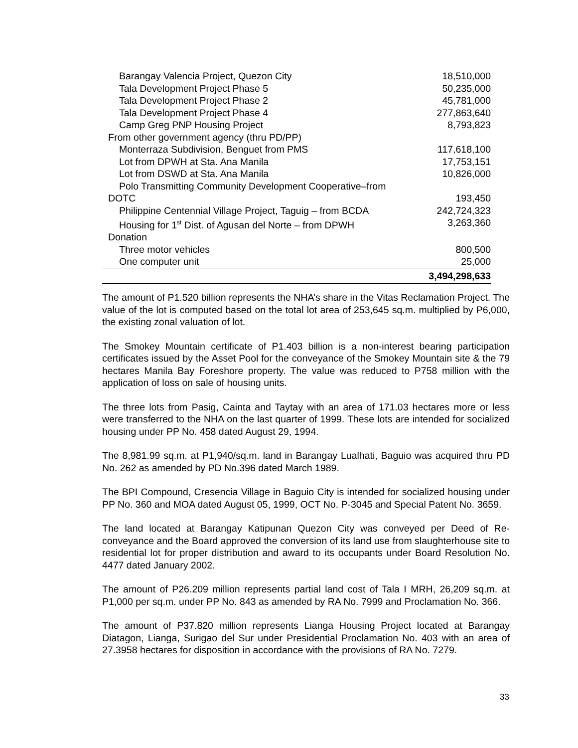| Barangay Valencia Project, Quezon City | 18,510,000 |
| Tala Development Project Phase 5 | 50,235,000 |
| Tala Development Project Phase 2 | 45,781,000 |
| Tala Development Project Phase 4 | 277,863,640 |
| Camp Greg PNP Housing Project | 8,793,823 |
| From other government agency (thru PD/PP) | |
| Monterraza Subdivision, Benguet from PMS | 117,618,100 |
| Lot from DPWH at Sta. Ana Manila | 17,753,151 |
| Lot from DSWD at Sta. Ana Manila | 10,826,000 |
| Polo Transmitting Community Development Cooperative–from | |
| DOTC | 193,450 |
| Philippine Centennial Village Project, Taguig – from BCDA | 242,724,323 |
| Housing for 1<sup>st</sup> Dist. of Agusan del Norte – from DPWH | 3,263,360 |
| Donation | |
| Three motor vehicles | 800,500 |
| One computer unit | 25,000 |
| | 3,494,298,633 |
The amount of P1.520 billion represents the NHA’s share in the Vitas Reclamation Project. The value of the lot is computed based on the total lot area of 253,645 sq.m. multiplied by P6,000, the existing zonal valuation of lot.
The Smokey Mountain certificate of P1.403 billion is a non-interest bearing participation certificates issued by the Asset Pool for the conveyance of the Smokey Mountain site & the 79 hectares Manila Bay Foreshore property. The value was reduced to P758 million with the application of loss on sale of housing units.
The three lots from Pasig, Cainta and Taytay with an area of 171.03 hectares more or less were transferred to the NHA on the last quarter of 1999. These lots are intended for socialized housing under PP No. 458 dated August 29, 1994.
The 8,981.99 sq.m. at P1,940/sq.m. land in Barangay Lualhati, Baguio was acquired thru PD No. 262 as amended by PD No.396 dated March 1989.
The BPI Compound, Cresencia Village in Baguio City is intended for socialized housing under PP No. 360 and MOA dated August 05, 1999, OCT No. P-3045 and Special Patent No. 3659.
The land located at Barangay Katipunan Quezon City was conveyed per Deed of Re-conveyance and the Board approved the conversion of its land use from slaughterhouse site to residential lot for proper distribution and award to its occupants under Board Resolution No. 4477 dated January 2002.
The amount of P26.209 million represents partial land cost of Tala I MRH, 26,209 sq.m. at P1,000 per sq.m. under PP No. 843 as amended by RA No. 7999 and Proclamation No. 366.
The amount of P37.820 million represents Lianga Housing Project located at Barangay Diatagon, Lianga, Surigao del Sur under Presidential Proclamation No. 403 with an area of 27.3958 hectares for disposition in accordance with the provisions of RA No. 7279.
33